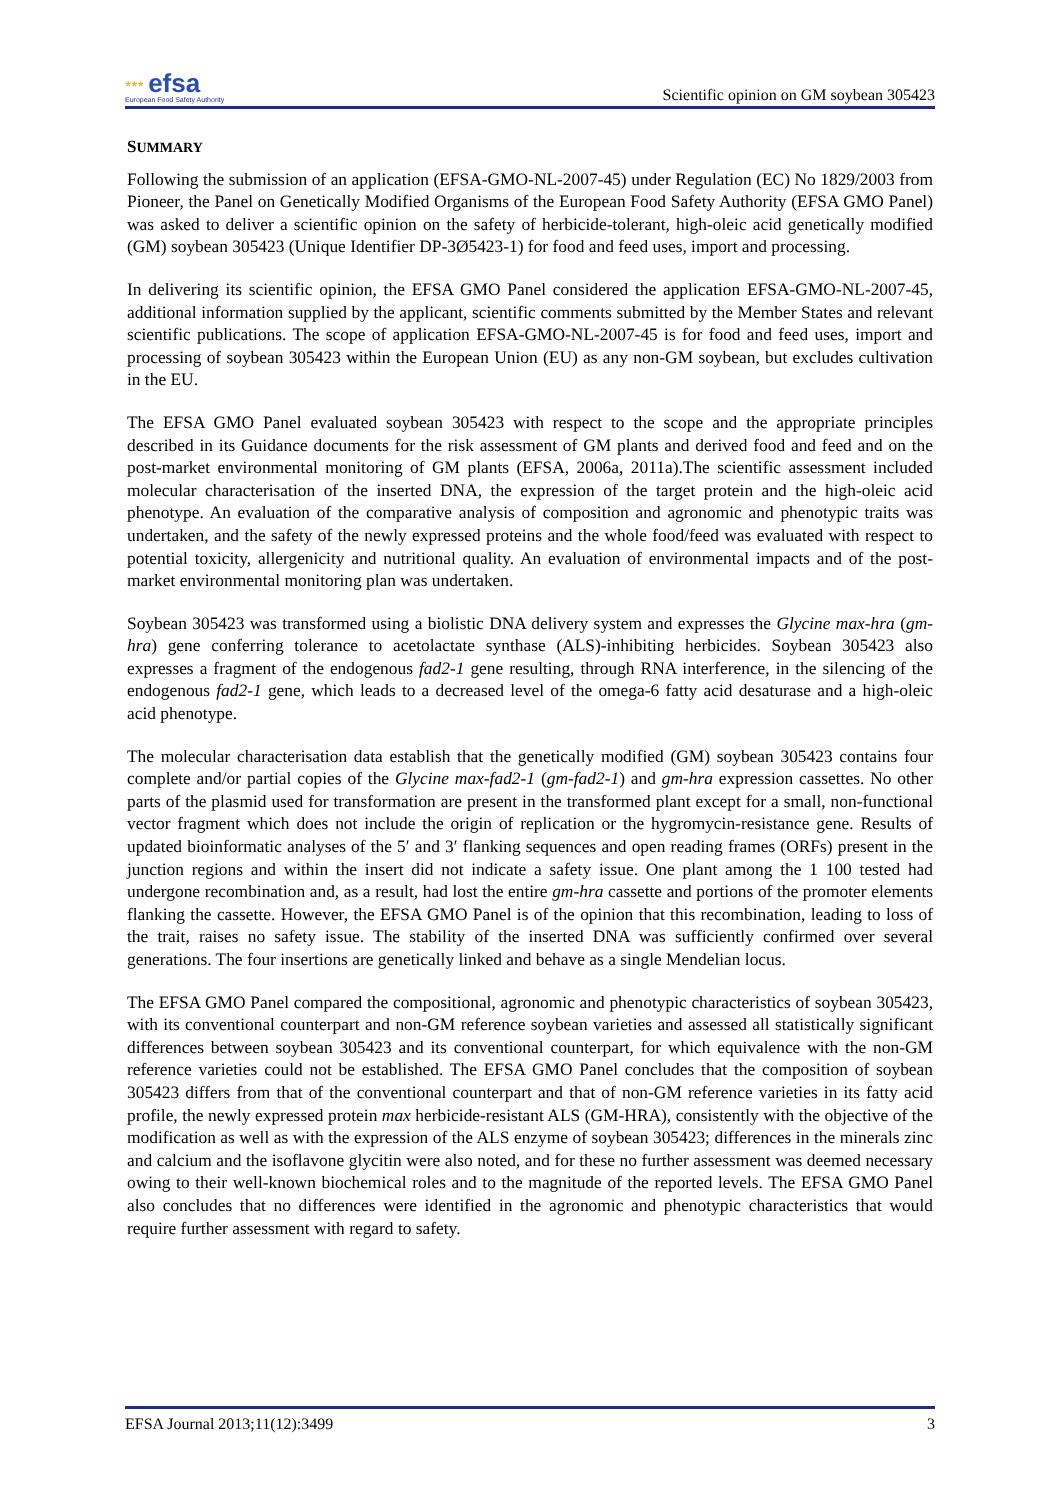*** efsa
European Food Safety Authority
Scientific opinion on GM soybean 305423
SUMMARY
Following the submission of an application (EFSA-GMO-NL-2007-45) under Regulation (EC) No 1829/2003 from Pioneer, the Panel on Genetically Modified Organisms of the European Food Safety Authority (EFSA GMO Panel) was asked to deliver a scientific opinion on the safety of herbicide-tolerant, high-oleic acid genetically modified (GM) soybean 305423 (Unique Identifier DP-3Ø5423-1) for food and feed uses, import and processing.
In delivering its scientific opinion, the EFSA GMO Panel considered the application EFSA-GMO-NL-2007-45, additional information supplied by the applicant, scientific comments submitted by the Member States and relevant scientific publications. The scope of application EFSA-GMO-NL-2007-45 is for food and feed uses, import and processing of soybean 305423 within the European Union (EU) as any non-GM soybean, but excludes cultivation in the EU.
The EFSA GMO Panel evaluated soybean 305423 with respect to the scope and the appropriate principles described in its Guidance documents for the risk assessment of GM plants and derived food and feed and on the post-market environmental monitoring of GM plants (EFSA, 2006a, 2011a).The scientific assessment included molecular characterisation of the inserted DNA, the expression of the target protein and the high-oleic acid phenotype. An evaluation of the comparative analysis of composition and agronomic and phenotypic traits was undertaken, and the safety of the newly expressed proteins and the whole food/feed was evaluated with respect to potential toxicity, allergenicity and nutritional quality. An evaluation of environmental impacts and of the post-market environmental monitoring plan was undertaken.
Soybean 305423 was transformed using a biolistic DNA delivery system and expresses the Glycine max-hra (gm-hra) gene conferring tolerance to acetolactate synthase (ALS)-inhibiting herbicides. Soybean 305423 also expresses a fragment of the endogenous fad2-1 gene resulting, through RNA interference, in the silencing of the endogenous fad2-1 gene, which leads to a decreased level of the omega-6 fatty acid desaturase and a high-oleic acid phenotype.
The molecular characterisation data establish that the genetically modified (GM) soybean 305423 contains four complete and/or partial copies of the Glycine max-fad2-1 (gm-fad2-1) and gm-hra expression cassettes. No other parts of the plasmid used for transformation are present in the transformed plant except for a small, non-functional vector fragment which does not include the origin of replication or the hygromycin-resistance gene. Results of updated bioinformatic analyses of the 5′ and 3′ flanking sequences and open reading frames (ORFs) present in the junction regions and within the insert did not indicate a safety issue. One plant among the 1 100 tested had undergone recombination and, as a result, had lost the entire gm-hra cassette and portions of the promoter elements flanking the cassette. However, the EFSA GMO Panel is of the opinion that this recombination, leading to loss of the trait, raises no safety issue. The stability of the inserted DNA was sufficiently confirmed over several generations. The four insertions are genetically linked and behave as a single Mendelian locus.
The EFSA GMO Panel compared the compositional, agronomic and phenotypic characteristics of soybean 305423, with its conventional counterpart and non-GM reference soybean varieties and assessed all statistically significant differences between soybean 305423 and its conventional counterpart, for which equivalence with the non-GM reference varieties could not be established. The EFSA GMO Panel concludes that the composition of soybean 305423 differs from that of the conventional counterpart and that of non-GM reference varieties in its fatty acid profile, the newly expressed protein max herbicide-resistant ALS (GM-HRA), consistently with the objective of the modification as well as with the expression of the ALS enzyme of soybean 305423; differences in the minerals zinc and calcium and the isoflavone glycitin were also noted, and for these no further assessment was deemed necessary owing to their well-known biochemical roles and to the magnitude of the reported levels. The EFSA GMO Panel also concludes that no differences were identified in the agronomic and phenotypic characteristics that would require further assessment with regard to safety.
EFSA Journal 2013;11(12):3499 3